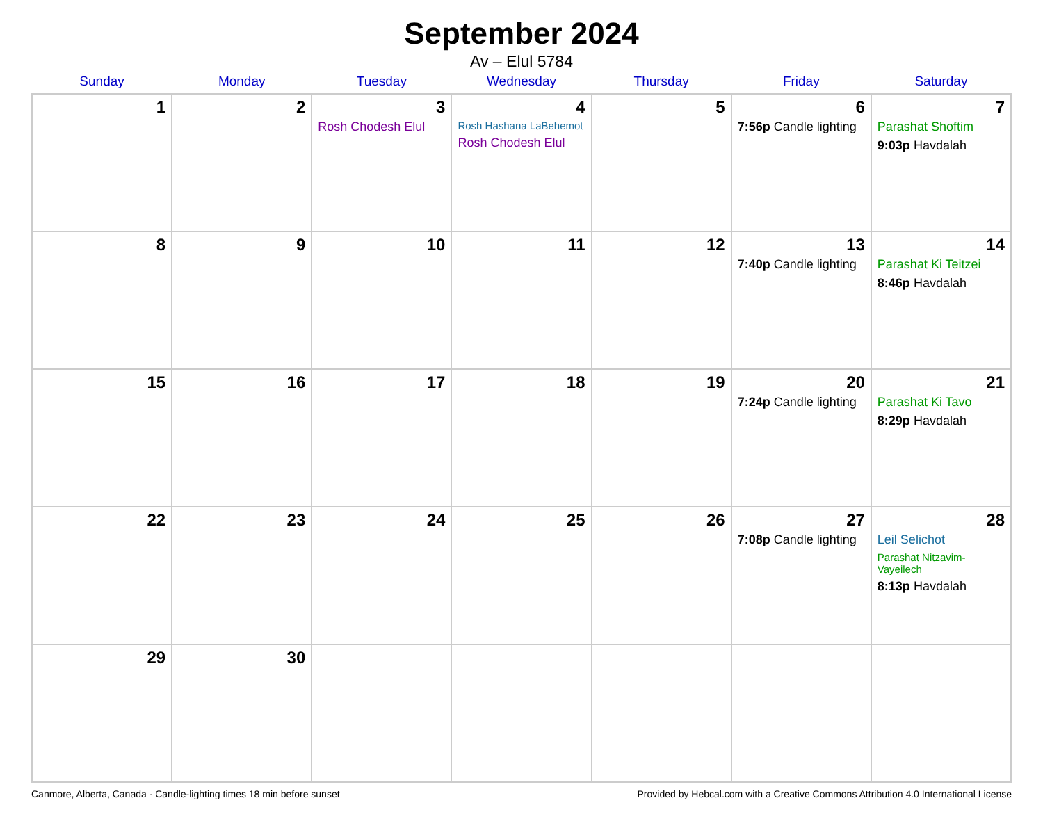September 2024
Av – Elul 5784
| Sunday | Monday | Tuesday | Wednesday | Thursday | Friday | Saturday |
| --- | --- | --- | --- | --- | --- | --- |
| 1 | 2 | 3 Rosh Chodesh Elul | 4 Rosh Hashana LaBehemot Rosh Chodesh Elul | 5 | 6 7:56p Candle lighting | 7 Parashat Shoftim 9:03p Havdalah |
| 8 | 9 | 10 | 11 | 12 | 13 7:40p Candle lighting | 14 Parashat Ki Teitzei 8:46p Havdalah |
| 15 | 16 | 17 | 18 | 19 | 20 7:24p Candle lighting | 21 Parashat Ki Tavo 8:29p Havdalah |
| 22 | 23 | 24 | 25 | 26 | 27 7:08p Candle lighting | 28 Leil Selichot Parashat Nitzavim-Vayeilech 8:13p Havdalah |
| 29 | 30 | | | | | |
Canmore, Alberta, Canada · Candle-lighting times 18 min before sunset Provided by Hebcal.com with a Creative Commons Attribution 4.0 International License